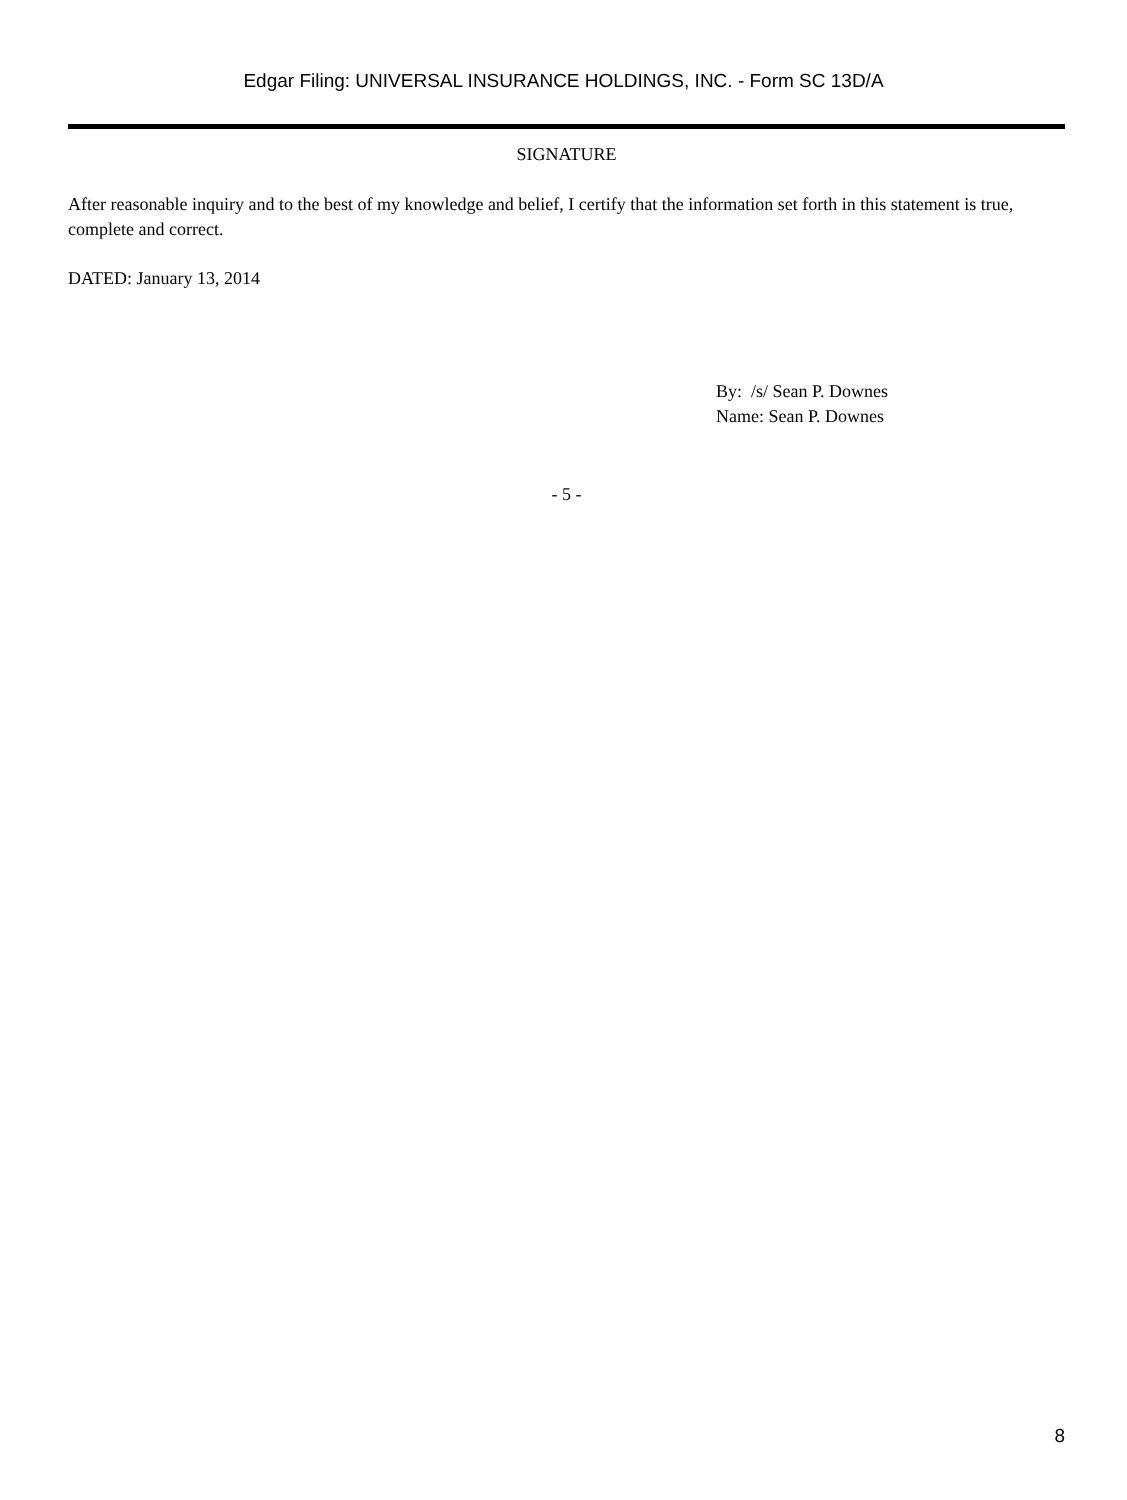Edgar Filing: UNIVERSAL INSURANCE HOLDINGS, INC. - Form SC 13D/A
SIGNATURE
After reasonable inquiry and to the best of my knowledge and belief, I certify that the information set forth in this statement is true, complete and correct.
DATED: January 13, 2014
By: /s/ Sean P. Downes
Name: Sean P. Downes
- 5 -
8